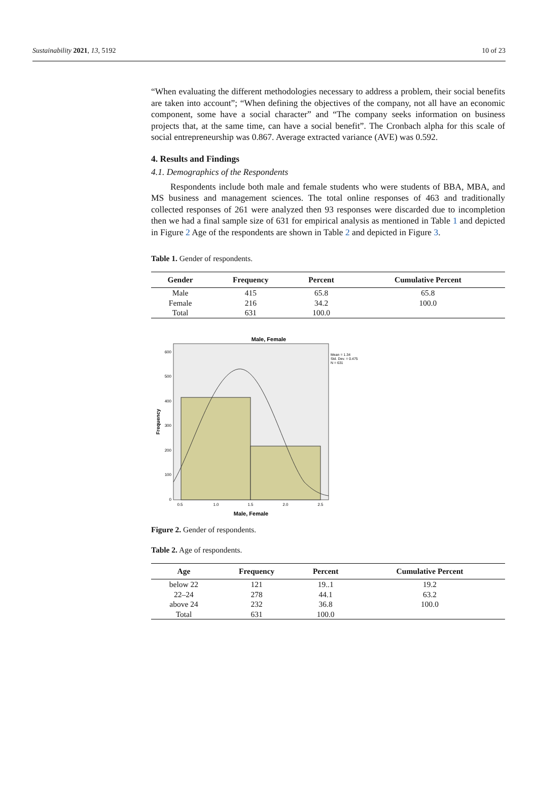Sustainability 2021, 13, 5192 10 of 23
“When evaluating the different methodologies necessary to address a problem, their social benefits are taken into account”; “When defining the objectives of the company, not all have an economic component, some have a social character” and “The company seeks information on business projects that, at the same time, can have a social benefit”. The Cronbach alpha for this scale of social entrepreneurship was 0.867. Average extracted variance (AVE) was 0.592.
4. Results and Findings
4.1. Demographics of the Respondents
Respondents include both male and female students who were students of BBA, MBA, and MS business and management sciences. The total online responses of 463 and traditionally collected responses of 261 were analyzed then 93 responses were discarded due to incompletion then we had a final sample size of 631 for empirical analysis as mentioned in Table 1 and depicted in Figure 2 Age of the respondents are shown in Table 2 and depicted in Figure 3.
Table 1. Gender of respondents.
| Gender | Frequency | Percent | Cumulative Percent |
| --- | --- | --- | --- |
| Male | 415 | 65.8 | 65.8 |
| Female | 216 | 34.2 | 100.0 |
| Total | 631 | 100.0 | |
Male, Female
600
500
400
300
200
100
0
0.5
1.0
1.5
2.0
2.5
Male, Female
Frequency
Mean = 1.34
Std. Dev. = 0.475
N = 631
Figure 2. Gender of respondents.
Table 2. Age of respondents.
| Age | Frequency | Percent | Cumulative Percent |
| --- | --- | --- | --- |
| below 22 | 121 | 19..1 | 19.2 |
| 22–24 | 278 | 44.1 | 63.2 |
| above 24 | 232 | 36.8 | 100.0 |
| Total | 631 | 100.0 | |